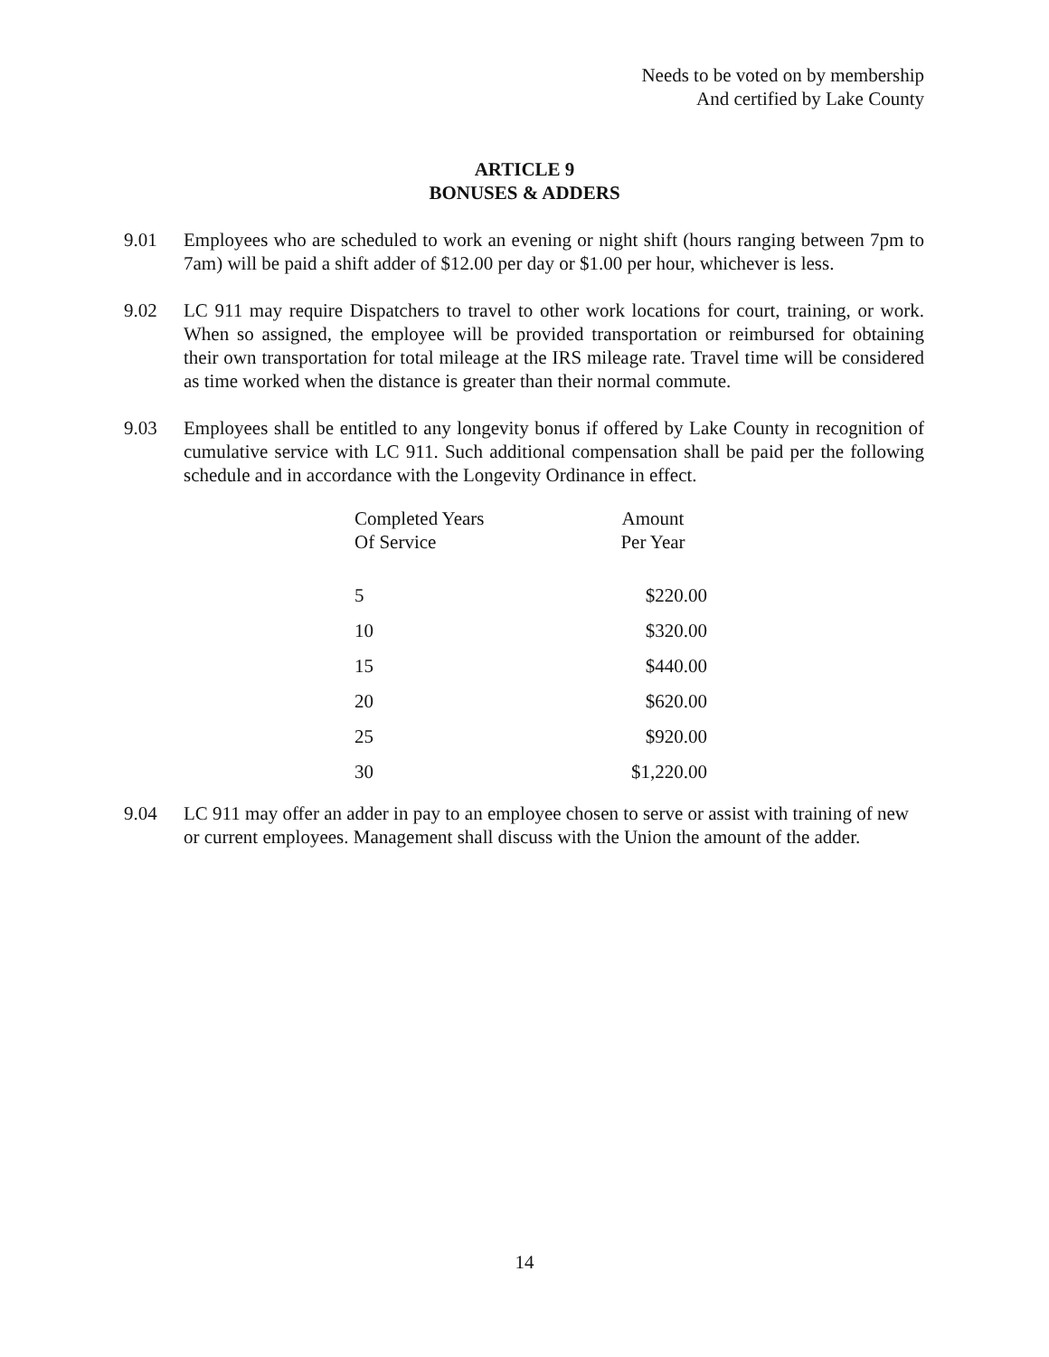Needs to be voted on by membership
And certified by Lake County
ARTICLE 9
BONUSES & ADDERS
9.01 Employees who are scheduled to work an evening or night shift (hours ranging between 7pm to 7am) will be paid a shift adder of $12.00 per day or $1.00 per hour, whichever is less.
9.02 LC 911 may require Dispatchers to travel to other work locations for court, training, or work. When so assigned, the employee will be provided transportation or reimbursed for obtaining their own transportation for total mileage at the IRS mileage rate. Travel time will be considered as time worked when the distance is greater than their normal commute.
9.03 Employees shall be entitled to any longevity bonus if offered by Lake County in recognition of cumulative service with LC 911. Such additional compensation shall be paid per the following schedule and in accordance with the Longevity Ordinance in effect.
| Completed Years Of Service | Amount Per Year |
| --- | --- |
| 5 | $220.00 |
| 10 | $320.00 |
| 15 | $440.00 |
| 20 | $620.00 |
| 25 | $920.00 |
| 30 | $1,220.00 |
9.04 LC 911 may offer an adder in pay to an employee chosen to serve or assist with training of new or current employees. Management shall discuss with the Union the amount of the adder.
14